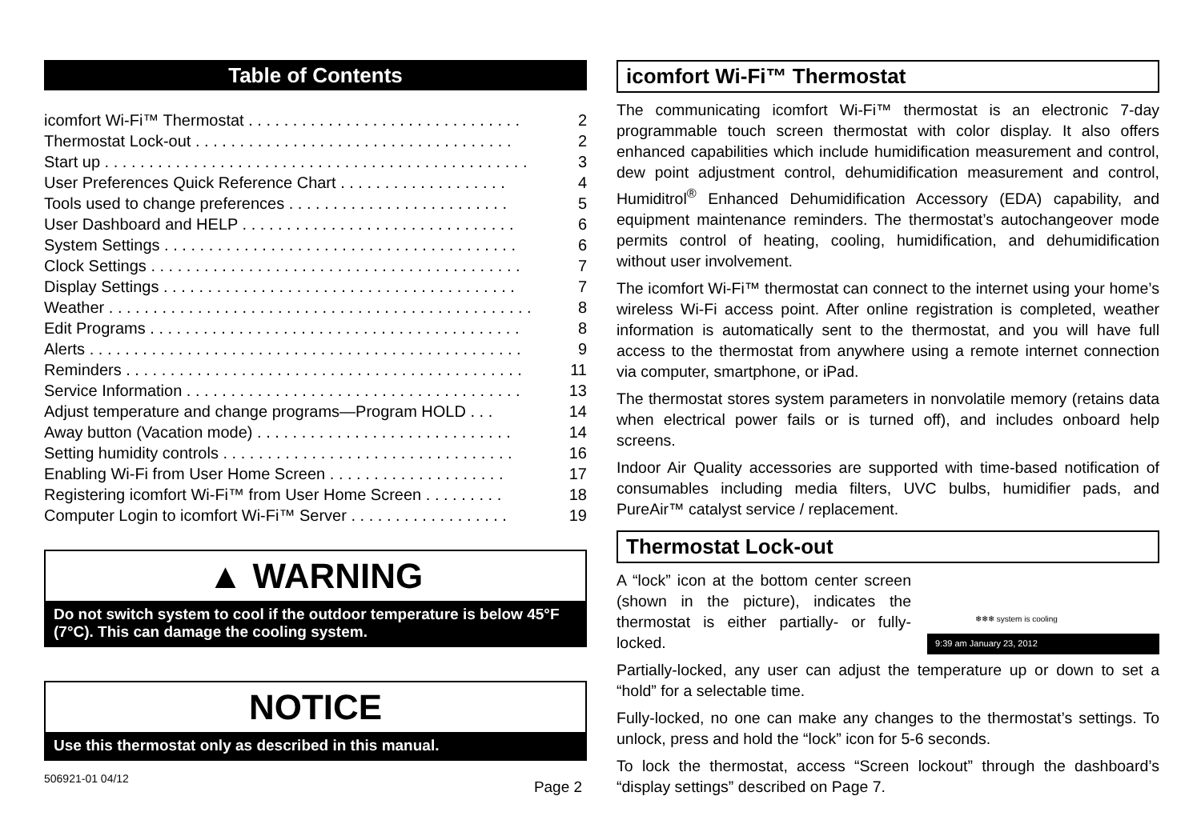Table of Contents
icomfort Wi-Fi™ Thermostat . . . . . . . . . . . . . . . . . . . . . . . . . . . . . . . 2
Thermostat Lock-out . . . . . . . . . . . . . . . . . . . . . . . . . . . . . . . . . . . . 2
Start up . . . . . . . . . . . . . . . . . . . . . . . . . . . . . . . . . . . . . . . . . . . . . . . . 3
User Preferences Quick Reference Chart . . . . . . . . . . . . . . . . . . . 4
Tools used to change preferences . . . . . . . . . . . . . . . . . . . . . . . . . 5
User Dashboard and HELP . . . . . . . . . . . . . . . . . . . . . . . . . . . . . . . 6
System Settings . . . . . . . . . . . . . . . . . . . . . . . . . . . . . . . . . . . . . . . . 6
Clock Settings . . . . . . . . . . . . . . . . . . . . . . . . . . . . . . . . . . . . . . . . . . 7
Display Settings . . . . . . . . . . . . . . . . . . . . . . . . . . . . . . . . . . . . . . . . 7
Weather . . . . . . . . . . . . . . . . . . . . . . . . . . . . . . . . . . . . . . . . . . . . . . . . 8
Edit Programs . . . . . . . . . . . . . . . . . . . . . . . . . . . . . . . . . . . . . . . . . . 8
Alerts . . . . . . . . . . . . . . . . . . . . . . . . . . . . . . . . . . . . . . . . . . . . . . . . . 9
Reminders . . . . . . . . . . . . . . . . . . . . . . . . . . . . . . . . . . . . . . . . . . . . . 11
Service Information . . . . . . . . . . . . . . . . . . . . . . . . . . . . . . . . . . . . . . 13
Adjust temperature and change programs—Program HOLD . . . 14
Away button (Vacation mode) . . . . . . . . . . . . . . . . . . . . . . . . . . . . . 14
Setting humidity controls . . . . . . . . . . . . . . . . . . . . . . . . . . . . . . . . . 16
Enabling Wi-Fi from User Home Screen . . . . . . . . . . . . . . . . . . . . 17
Registering icomfort Wi-Fi™ from User Home Screen . . . . . . . . . 18
Computer Login to icomfort Wi-Fi™ Server . . . . . . . . . . . . . . . . . . 19
▲ WARNING
Do not switch system to cool if the outdoor temperature is below 45°F (7°C). This can damage the cooling system.
NOTICE
Use this thermostat only as described in this manual.
506921-01 04/12 Page 2
icomfort Wi-Fi™ Thermostat
The communicating icomfort Wi-Fi™ thermostat is an electronic 7-day programmable touch screen thermostat with color display. It also offers enhanced capabilities which include humidification measurement and control, dew point adjustment control, dehumidification measurement and control, Humiditrol<sup>®</sup> Enhanced Dehumidification Accessory (EDA) capability, and equipment maintenance reminders. The thermostat’s autochangeover mode permits control of heating, cooling, humidification, and dehumidification without user involvement.
The icomfort Wi-Fi™ thermostat can connect to the internet using your home’s wireless Wi-Fi access point. After online registration is completed, weather information is automatically sent to the thermostat, and you will have full access to the thermostat from anywhere using a remote internet connection via computer, smartphone, or iPad.
The thermostat stores system parameters in nonvolatile memory (retains data when electrical power fails or is turned off), and includes onboard help screens.
Indoor Air Quality accessories are supported with time-based notification of consumables including media filters, UVC bulbs, humidifier pads, and PureAir™ catalyst service / replacement.
Thermostat Lock-out
❄❄❄ system is cooling
9:39 am January 23, 2012
A “lock” icon at the bottom center screen (shown in the picture), indicates the thermostat is either partially- or fully-locked.
Partially-locked, any user can adjust the temperature up or down to set a “hold” for a selectable time.
Fully-locked, no one can make any changes to the thermostat’s settings. To unlock, press and hold the “lock” icon for 5-6 seconds.
To lock the thermostat, access “Screen lockout” through the dashboard’s “display settings” described on Page 7.